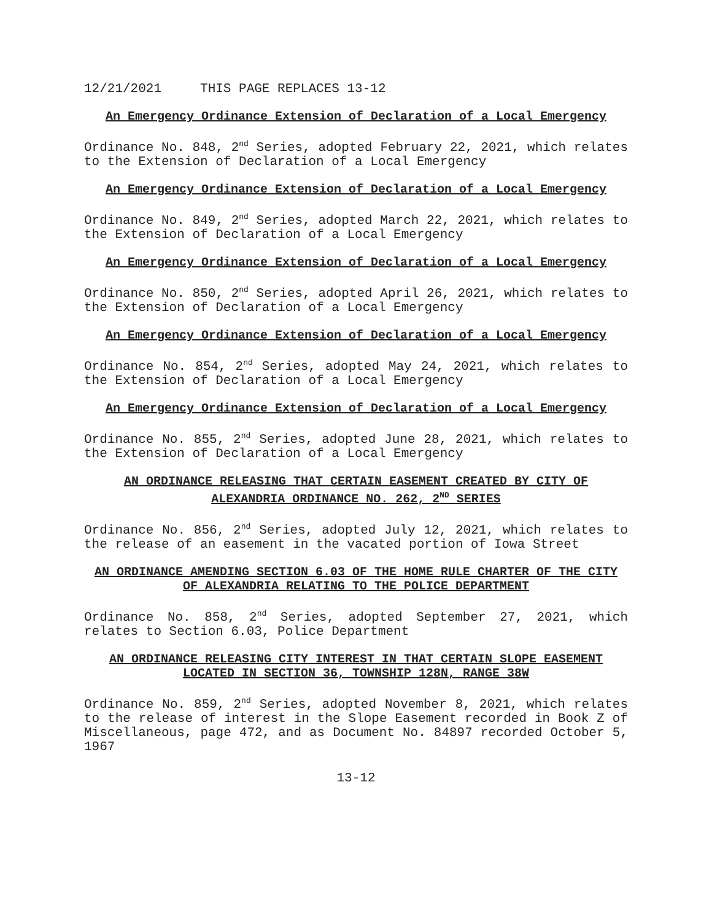12/21/2021 THIS PAGE REPLACES 13-12
An Emergency Ordinance Extension of Declaration of a Local Emergency
Ordinance No. 848, 2<sup>nd</sup> Series, adopted February 22, 2021, which relates to the Extension of Declaration of a Local Emergency
An Emergency Ordinance Extension of Declaration of a Local Emergency
Ordinance No. 849, 2<sup>nd</sup> Series, adopted March 22, 2021, which relates to the Extension of Declaration of a Local Emergency
An Emergency Ordinance Extension of Declaration of a Local Emergency
Ordinance No. 850, 2<sup>nd</sup> Series, adopted April 26, 2021, which relates to the Extension of Declaration of a Local Emergency
An Emergency Ordinance Extension of Declaration of a Local Emergency
Ordinance No. 854, 2<sup>nd</sup> Series, adopted May 24, 2021, which relates to the Extension of Declaration of a Local Emergency
An Emergency Ordinance Extension of Declaration of a Local Emergency
Ordinance No. 855, 2<sup>nd</sup> Series, adopted June 28, 2021, which relates to the Extension of Declaration of a Local Emergency
AN ORDINANCE RELEASING THAT CERTAIN EASEMENT CREATED BY CITY OF ALEXANDRIA ORDINANCE NO. 262, 2<sup>ND</sup> SERIES
Ordinance No. 856, 2<sup>nd</sup> Series, adopted July 12, 2021, which relates to the release of an easement in the vacated portion of Iowa Street
AN ORDINANCE AMENDING SECTION 6.03 OF THE HOME RULE CHARTER OF THE CITY OF ALEXANDRIA RELATING TO THE POLICE DEPARTMENT
Ordinance No. 858, 2<sup>nd</sup> Series, adopted September 27, 2021, which relates to Section 6.03, Police Department
AN ORDINANCE RELEASING CITY INTEREST IN THAT CERTAIN SLOPE EASEMENT LOCATED IN SECTION 36, TOWNSHIP 128N, RANGE 38W
Ordinance No. 859, 2<sup>nd</sup> Series, adopted November 8, 2021, which relates to the release of interest in the Slope Easement recorded in Book Z of Miscellaneous, page 472, and as Document No. 84897 recorded October 5, 1967
13-12